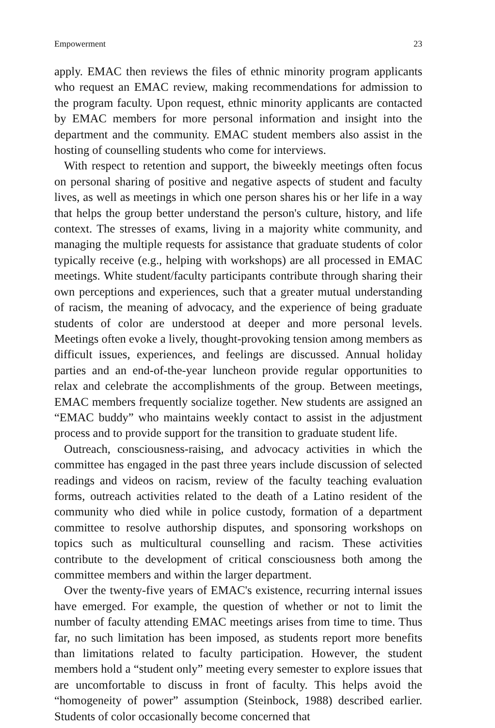Empowerment 23
apply. EMAC then reviews the files of ethnic minority program applicants who request an EMAC review, making recommendations for admission to the program faculty. Upon request, ethnic minority applicants are contacted by EMAC members for more personal information and insight into the department and the community. EMAC student members also assist in the hosting of counselling students who come for interviews.
With respect to retention and support, the biweekly meetings often focus on personal sharing of positive and negative aspects of student and faculty lives, as well as meetings in which one person shares his or her life in a way that helps the group better understand the person's culture, history, and life context. The stresses of exams, living in a majority white community, and managing the multiple requests for assistance that graduate students of color typically receive (e.g., helping with workshops) are all processed in EMAC meetings. White student/faculty participants contribute through sharing their own perceptions and experiences, such that a greater mutual understanding of racism, the meaning of advocacy, and the experience of being graduate students of color are understood at deeper and more personal levels. Meetings often evoke a lively, thought-provoking tension among members as difficult issues, experiences, and feelings are discussed. Annual holiday parties and an end-of-the-year luncheon provide regular opportunities to relax and celebrate the accomplishments of the group. Between meetings, EMAC members frequently socialize together. New students are assigned an “EMAC buddy” who maintains weekly contact to assist in the adjustment process and to provide support for the transition to graduate student life.
Outreach, consciousness-raising, and advocacy activities in which the committee has engaged in the past three years include discussion of selected readings and videos on racism, review of the faculty teaching evaluation forms, outreach activities related to the death of a Latino resident of the community who died while in police custody, formation of a department committee to resolve authorship disputes, and sponsoring workshops on topics such as multicultural counselling and racism. These activities contribute to the development of critical consciousness both among the committee members and within the larger department.
Over the twenty-five years of EMAC's existence, recurring internal issues have emerged. For example, the question of whether or not to limit the number of faculty attending EMAC meetings arises from time to time. Thus far, no such limitation has been imposed, as students report more benefits than limitations related to faculty participation. However, the student members hold a “student only” meeting every semester to explore issues that are uncomfortable to discuss in front of faculty. This helps avoid the “homogeneity of power” assumption (Steinbock, 1988) described earlier. Students of color occasionally become concerned that